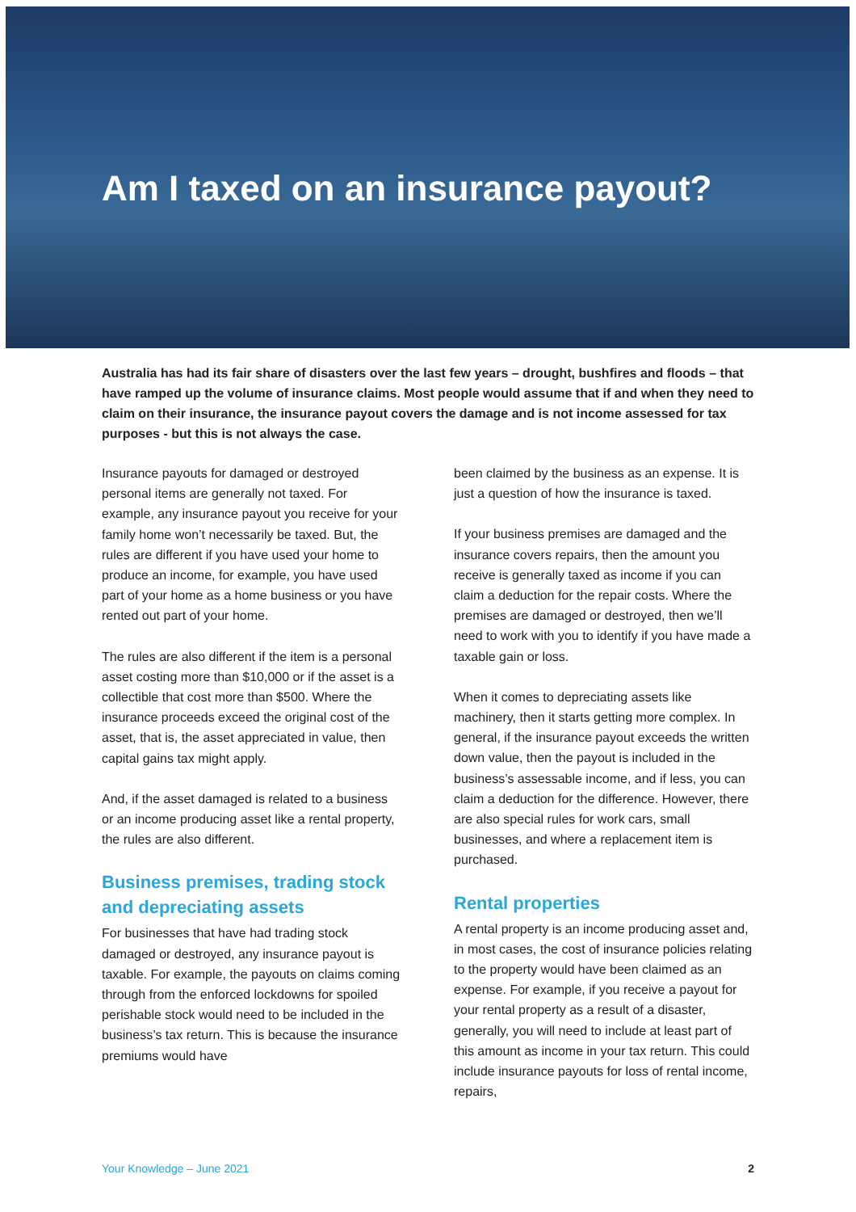Am I taxed on an insurance payout?
Australia has had its fair share of disasters over the last few years – drought, bushfires and floods – that have ramped up the volume of insurance claims. Most people would assume that if and when they need to claim on their insurance, the insurance payout covers the damage and is not income assessed for tax purposes - but this is not always the case.
Insurance payouts for damaged or destroyed personal items are generally not taxed. For example, any insurance payout you receive for your family home won’t necessarily be taxed. But, the rules are different if you have used your home to produce an income, for example, you have used part of your home as a home business or you have rented out part of your home.
The rules are also different if the item is a personal asset costing more than $10,000 or if the asset is a collectible that cost more than $500. Where the insurance proceeds exceed the original cost of the asset, that is, the asset appreciated in value, then capital gains tax might apply.
And, if the asset damaged is related to a business or an income producing asset like a rental property, the rules are also different.
Business premises, trading stock and depreciating assets
For businesses that have had trading stock damaged or destroyed, any insurance payout is taxable. For example, the payouts on claims coming through from the enforced lockdowns for spoiled perishable stock would need to be included in the business’s tax return. This is because the insurance premiums would have
been claimed by the business as an expense. It is just a question of how the insurance is taxed.
If your business premises are damaged and the insurance covers repairs, then the amount you receive is generally taxed as income if you can claim a deduction for the repair costs. Where the premises are damaged or destroyed, then we’ll need to work with you to identify if you have made a taxable gain or loss.
When it comes to depreciating assets like machinery, then it starts getting more complex. In general, if the insurance payout exceeds the written down value, then the payout is included in the business’s assessable income, and if less, you can claim a deduction for the difference. However, there are also special rules for work cars, small businesses, and where a replacement item is purchased.
Rental properties
A rental property is an income producing asset and, in most cases, the cost of insurance policies relating to the property would have been claimed as an expense. For example, if you receive a payout for your rental property as a result of a disaster, generally, you will need to include at least part of this amount as income in your tax return. This could include insurance payouts for loss of rental income, repairs,
Your Knowledge – June 2021 2